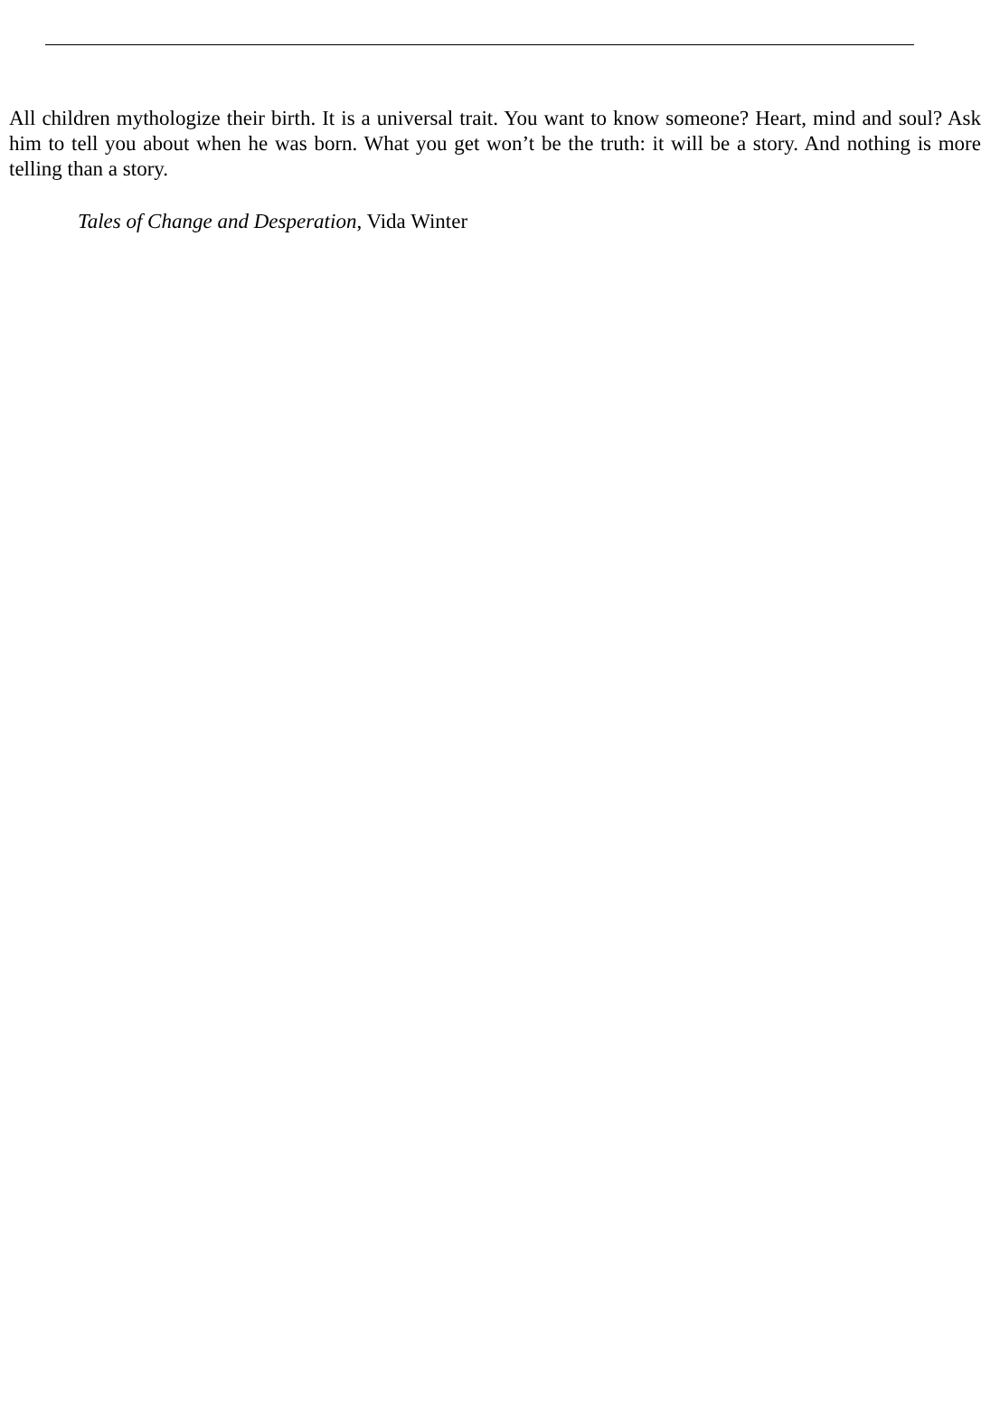All children mythologize their birth. It is a universal trait. You want to know someone? Heart, mind and soul? Ask him to tell you about when he was born. What you get won’t be the truth: it will be a story. And nothing is more telling than a story.
Tales of Change and Desperation, Vida Winter